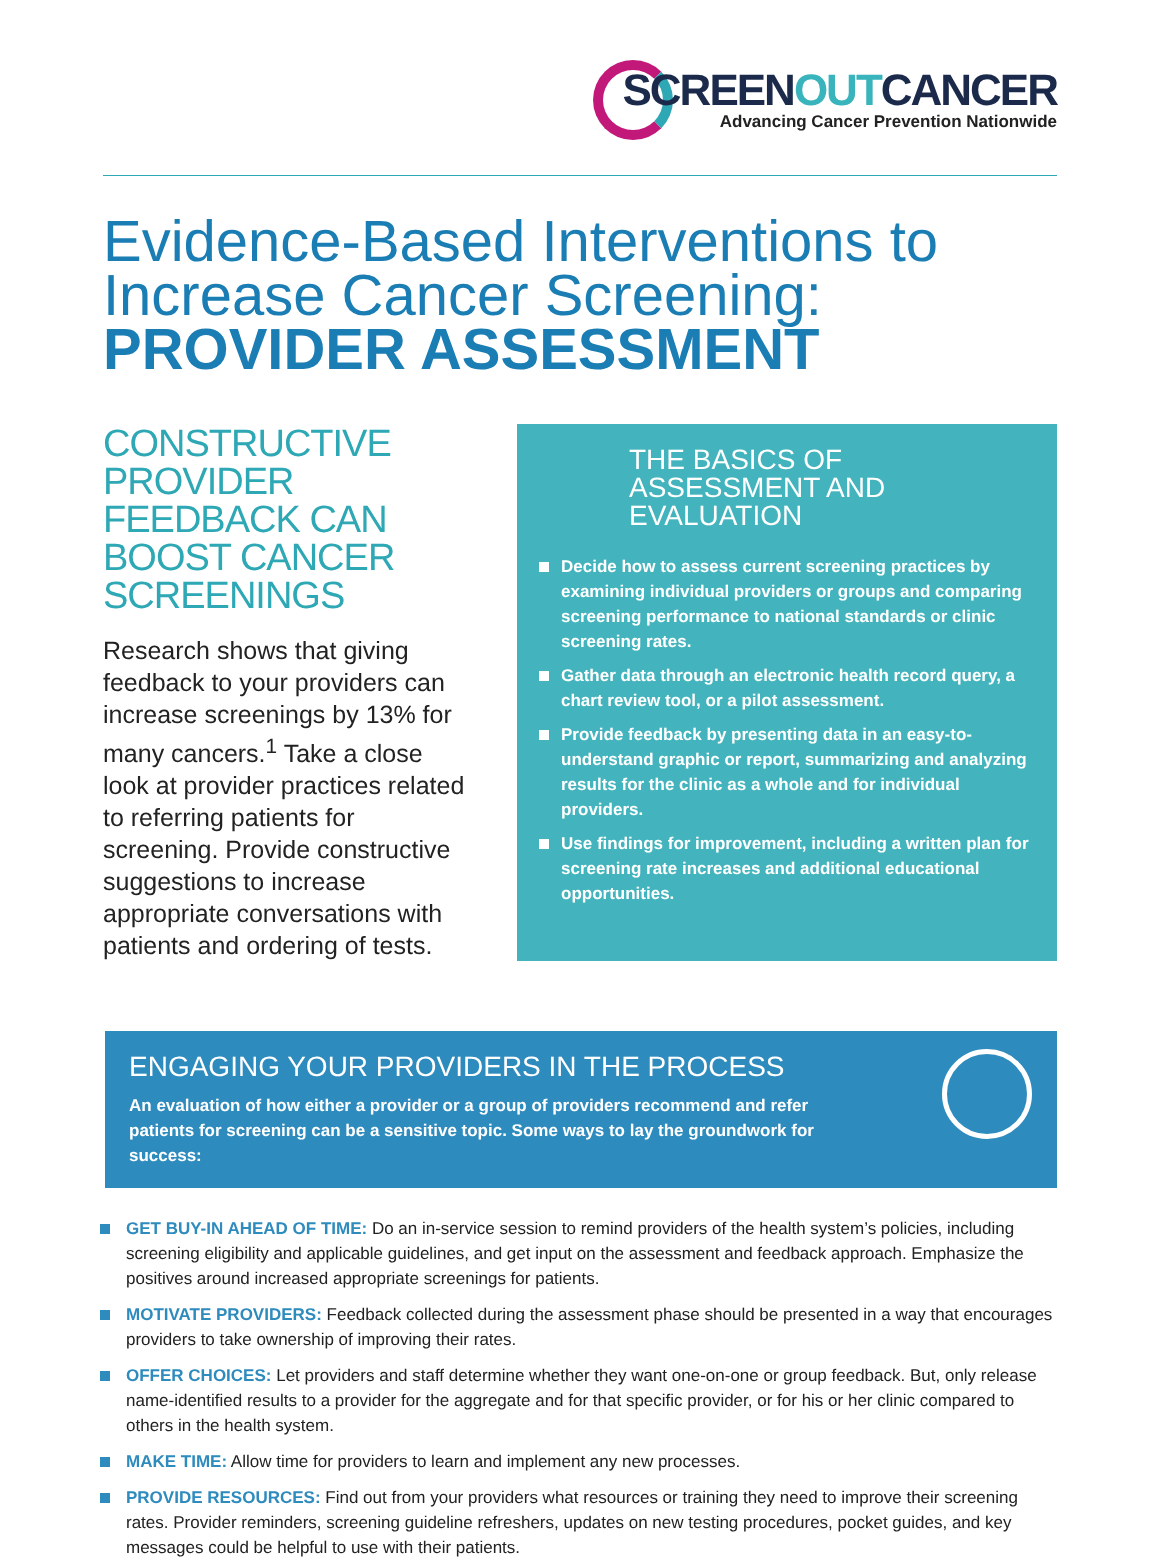SCREENOUTCANCER
Advancing Cancer Prevention Nationwide
Evidence-Based Interventions to Increase Cancer Screening:
PROVIDER ASSESSMENT
CONSTRUCTIVE PROVIDER FEEDBACK CAN BOOST CANCER SCREENINGS
Research shows that giving feedback to your providers can increase screenings by 13% for many cancers.<sup>1</sup> Take a close look at provider practices related to referring patients for screening. Provide constructive suggestions to increase appropriate conversations with patients and ordering of tests.
THE BASICS OF ASSESSMENT AND EVALUATION
Decide how to assess current screening practices by examining individual providers or groups and comparing screening performance to national standards or clinic screening rates.
Gather data through an electronic health record query, a chart review tool, or a pilot assessment.
Provide feedback by presenting data in an easy-to-understand graphic or report, summarizing and analyzing results for the clinic as a whole and for individual providers.
Use findings for improvement, including a written plan for screening rate increases and additional educational opportunities.
ENGAGING YOUR PROVIDERS IN THE PROCESS
An evaluation of how either a provider or a group of providers recommend and refer patients for screening can be a sensitive topic. Some ways to lay the groundwork for success:
GET BUY-IN AHEAD OF TIME: Do an in-service session to remind providers of the health system’s policies, including screening eligibility and applicable guidelines, and get input on the assessment and feedback approach. Emphasize the positives around increased appropriate screenings for patients.
MOTIVATE PROVIDERS: Feedback collected during the assessment phase should be presented in a way that encourages providers to take ownership of improving their rates.
OFFER CHOICES: Let providers and staff determine whether they want one-on-one or group feedback. But, only release name-identified results to a provider for the aggregate and for that specific provider, or for his or her clinic compared to others in the health system.
MAKE TIME: Allow time for providers to learn and implement any new processes.
PROVIDE RESOURCES: Find out from your providers what resources or training they need to improve their screening rates. Provider reminders, screening guideline refreshers, updates on new testing procedures, pocket guides, and key messages could be helpful to use with their patients.